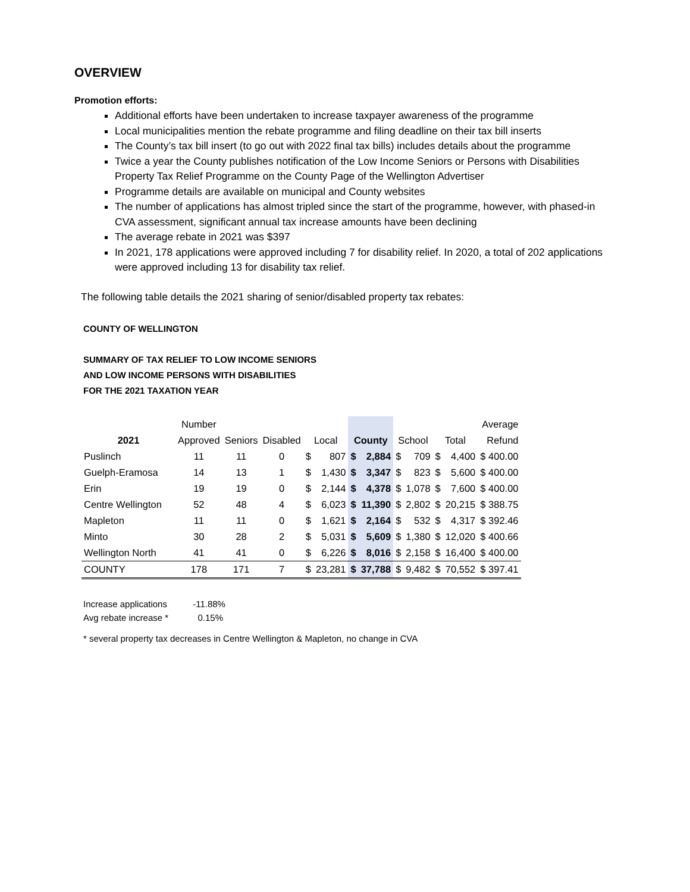OVERVIEW
Promotion efforts:
Additional efforts have been undertaken to increase taxpayer awareness of the programme
Local municipalities mention the rebate programme and filing deadline on their tax bill inserts
The County’s tax bill insert (to go out with 2022 final tax bills) includes details about the programme
Twice a year the County publishes notification of the Low Income Seniors or Persons with Disabilities Property Tax Relief Programme on the County Page of the Wellington Advertiser
Programme details are available on municipal and County websites
The number of applications has almost tripled since the start of the programme, however, with phased-in CVA assessment, significant annual tax increase amounts have been declining
The average rebate in 2021 was $397
In 2021, 178 applications were approved including 7 for disability relief. In 2020, a total of 202 applications were approved including 13 for disability tax relief.
The following table details the 2021 sharing of senior/disabled property tax rebates:
COUNTY OF WELLINGTON
SUMMARY OF TAX RELIEF TO LOW INCOME SENIORS
AND LOW INCOME PERSONS WITH DISABILITIES
FOR THE 2021 TAXATION YEAR
| | Number | | | | | | | | | | | Average |
| --- | --- | --- | --- | --- | --- | --- | --- | --- | --- | --- | --- | --- |
| 2021 | Approved | Seniors | Disabled | Local | | County | | School | | Total | | Refund |
| Puslinch | 11 | 11 | 0 | $ | 807 | $ | 2,884 | $ | 709 | $ | 4,400 | $ 400.00 |
| Guelph-Eramosa | 14 | 13 | 1 | $ | 1,430 | $ | 3,347 | $ | 823 | $ | 5,600 | $ 400.00 |
| Erin | 19 | 19 | 0 | $ | 2,144 | $ | 4,378 | $ | 1,078 | $ | 7,600 | $ 400.00 |
| Centre Wellington | 52 | 48 | 4 | $ | 6,023 | $ | 11,390 | $ | 2,802 | $ | 20,215 | $ 388.75 |
| Mapleton | 11 | 11 | 0 | $ | 1,621 | $ | 2,164 | $ | 532 | $ | 4,317 | $ 392.46 |
| Minto | 30 | 28 | 2 | $ | 5,031 | $ | 5,609 | $ | 1,380 | $ | 12,020 | $ 400.66 |
| Wellington North | 41 | 41 | 0 | $ | 6,226 | $ | 8,016 | $ | 2,158 | $ | 16,400 | $ 400.00 |
| COUNTY | 178 | 171 | 7 | $ | 23,281 | $ | 37,788 | $ | 9,482 | $ | 70,552 | $ 397.41 |
Increase applications -11.88%
Avg rebate increase * 0.15%
* several property tax decreases in Centre Wellington & Mapleton, no change in CVA